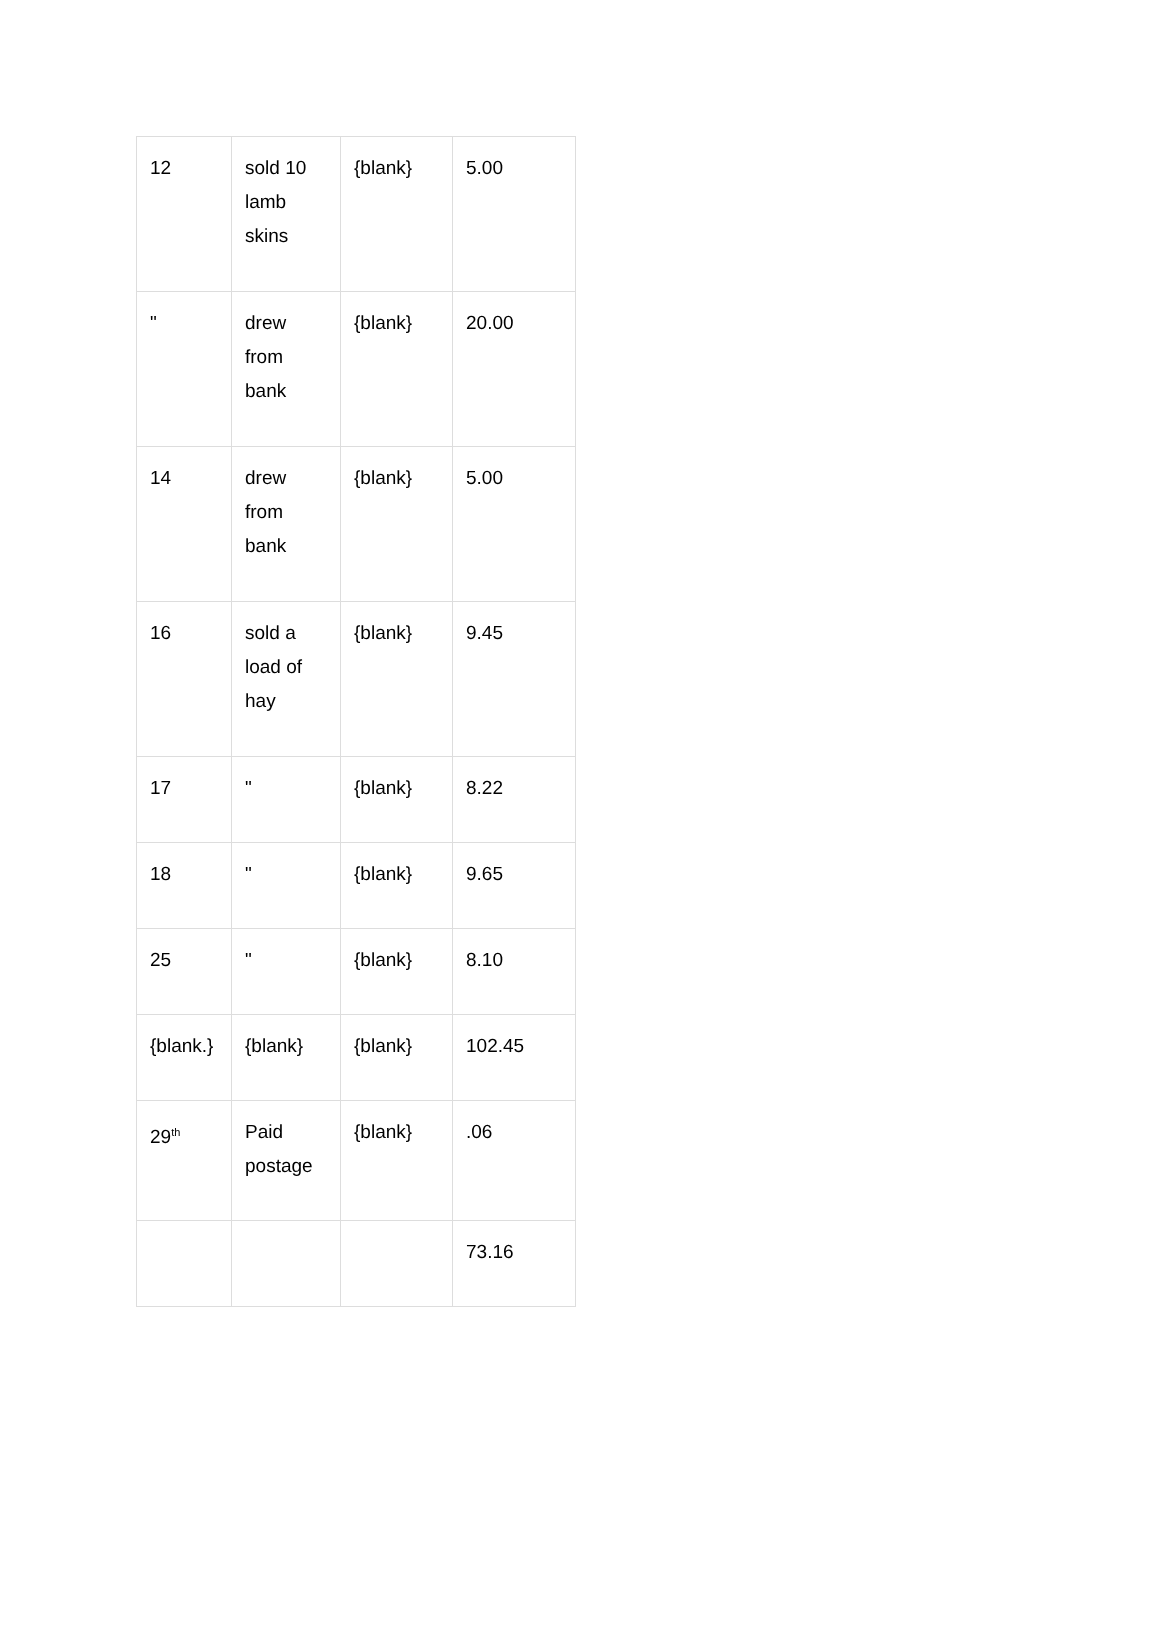| 12 | sold 10 lamb skins | {blank} | 5.00 |
| " | drew from bank | {blank} | 20.00 |
| 14 | drew from bank | {blank} | 5.00 |
| 16 | sold a load of hay | {blank} | 9.45 |
| 17 | " | {blank} | 8.22 |
| 18 | " | {blank} | 9.65 |
| 25 | " | {blank} | 8.10 |
| {blank.} | {blank} | {blank} | 102.45 |
| 29<sup>th</sup> | Paid postage | {blank} | .06 |
| | | | 73.16 |